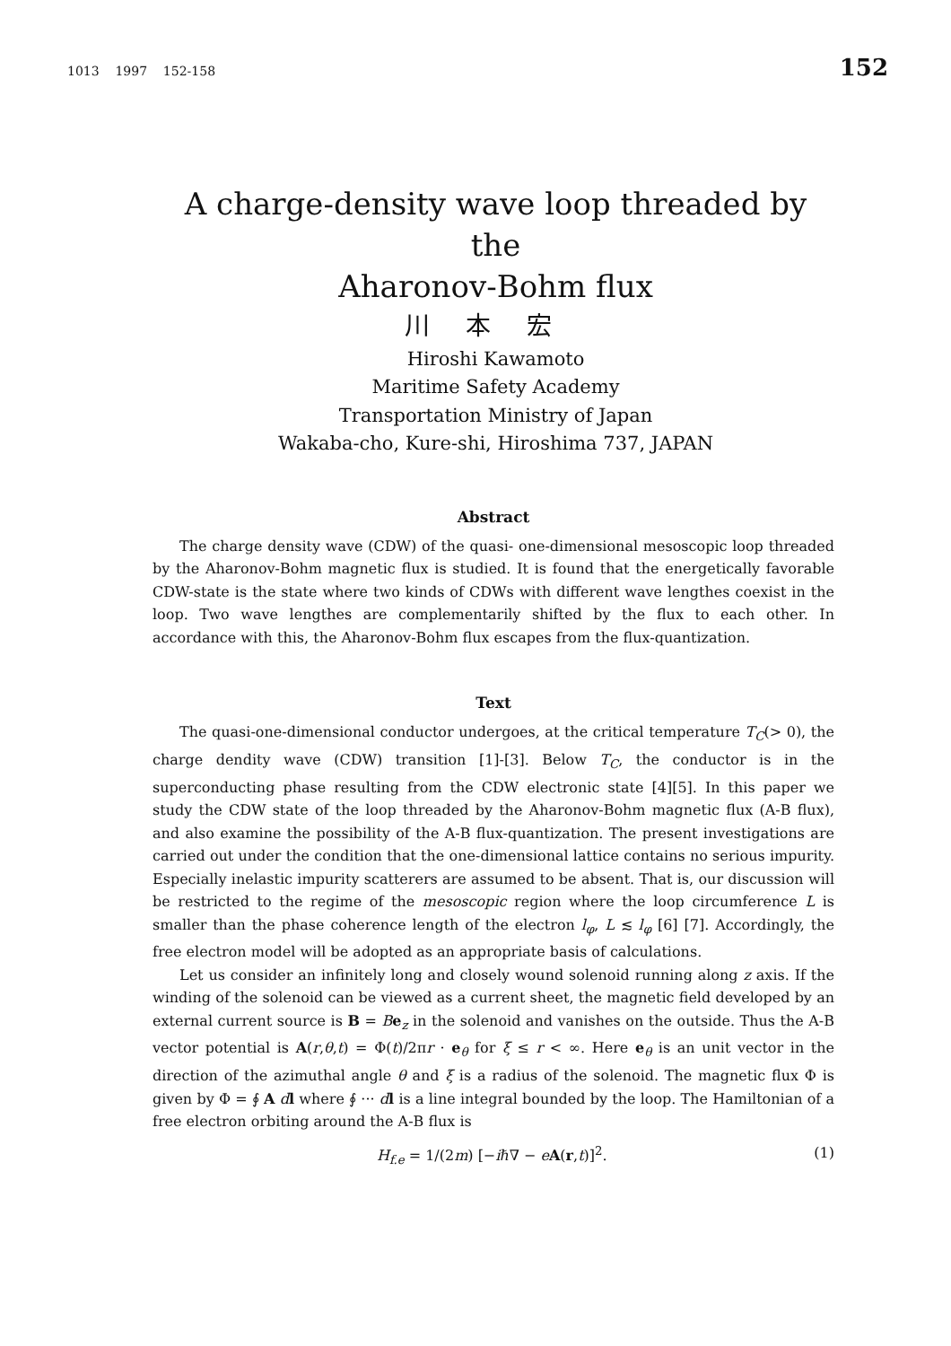1013 1997 152-158 152
A charge-density wave loop threaded by the
Aharonov-Bohm flux
川本宏
Hiroshi Kawamoto
Maritime Safety Academy
Transportation Ministry of Japan
Wakaba-cho, Kure-shi, Hiroshima 737, JAPAN
Abstract
The charge density wave (CDW) of the quasi- one-dimensional mesoscopic loop threaded by the Aharonov-Bohm magnetic flux is studied. It is found that the energetically favorable CDW-state is the state where two kinds of CDWs with different wave lengthes coexist in the loop. Two wave lengthes are complementarily shifted by the flux to each other. In accordance with this, the Aharonov-Bohm flux escapes from the flux-quantization.
Text
The quasi-one-dimensional conductor undergoes, at the critical temperature T<sub>C</sub>(> 0), the charge dendity wave (CDW) transition [1]-[3]. Below T<sub>C</sub>, the conductor is in the superconducting phase resulting from the CDW electronic state [4][5]. In this paper we study the CDW state of the loop threaded by the Aharonov-Bohm magnetic flux (A-B flux), and also examine the possibility of the A-B flux-quantization. The present investigations are carried out under the condition that the one-dimensional lattice contains no serious impurity. Especially inelastic impurity scatterers are assumed to be absent. That is, our discussion will be restricted to the regime of the mesoscopic region where the loop circumference L is smaller than the phase coherence length of the electron l<sub>φ</sub>, L ≲ l<sub>φ</sub> [6] [7]. Accordingly, the free electron model will be adopted as an appropriate basis of calculations.
Let us consider an infinitely long and closely wound solenoid running along z axis. If the winding of the solenoid can be viewed as a current sheet, the magnetic field developed by an external current source is B = Be<sub>z</sub> in the solenoid and vanishes on the outside. Thus the A-B vector potential is A(r,θ,t) = Φ(t)/2πr · e<sub>θ</sub> for ξ ≤ r < ∞. Here e<sub>θ</sub> is an unit vector in the direction of the azimuthal angle θ and ξ is a radius of the solenoid. The magnetic flux Φ is given by Φ = ∮ A dl where ∮ ··· dl is a line integral bounded by the loop. The Hamiltonian of a free electron orbiting around the A-B flux is
H<sub>f.e</sub> = 1/(2m) [−iℏ∇ − eA(r,t)]<sup>2</sup>. (1)